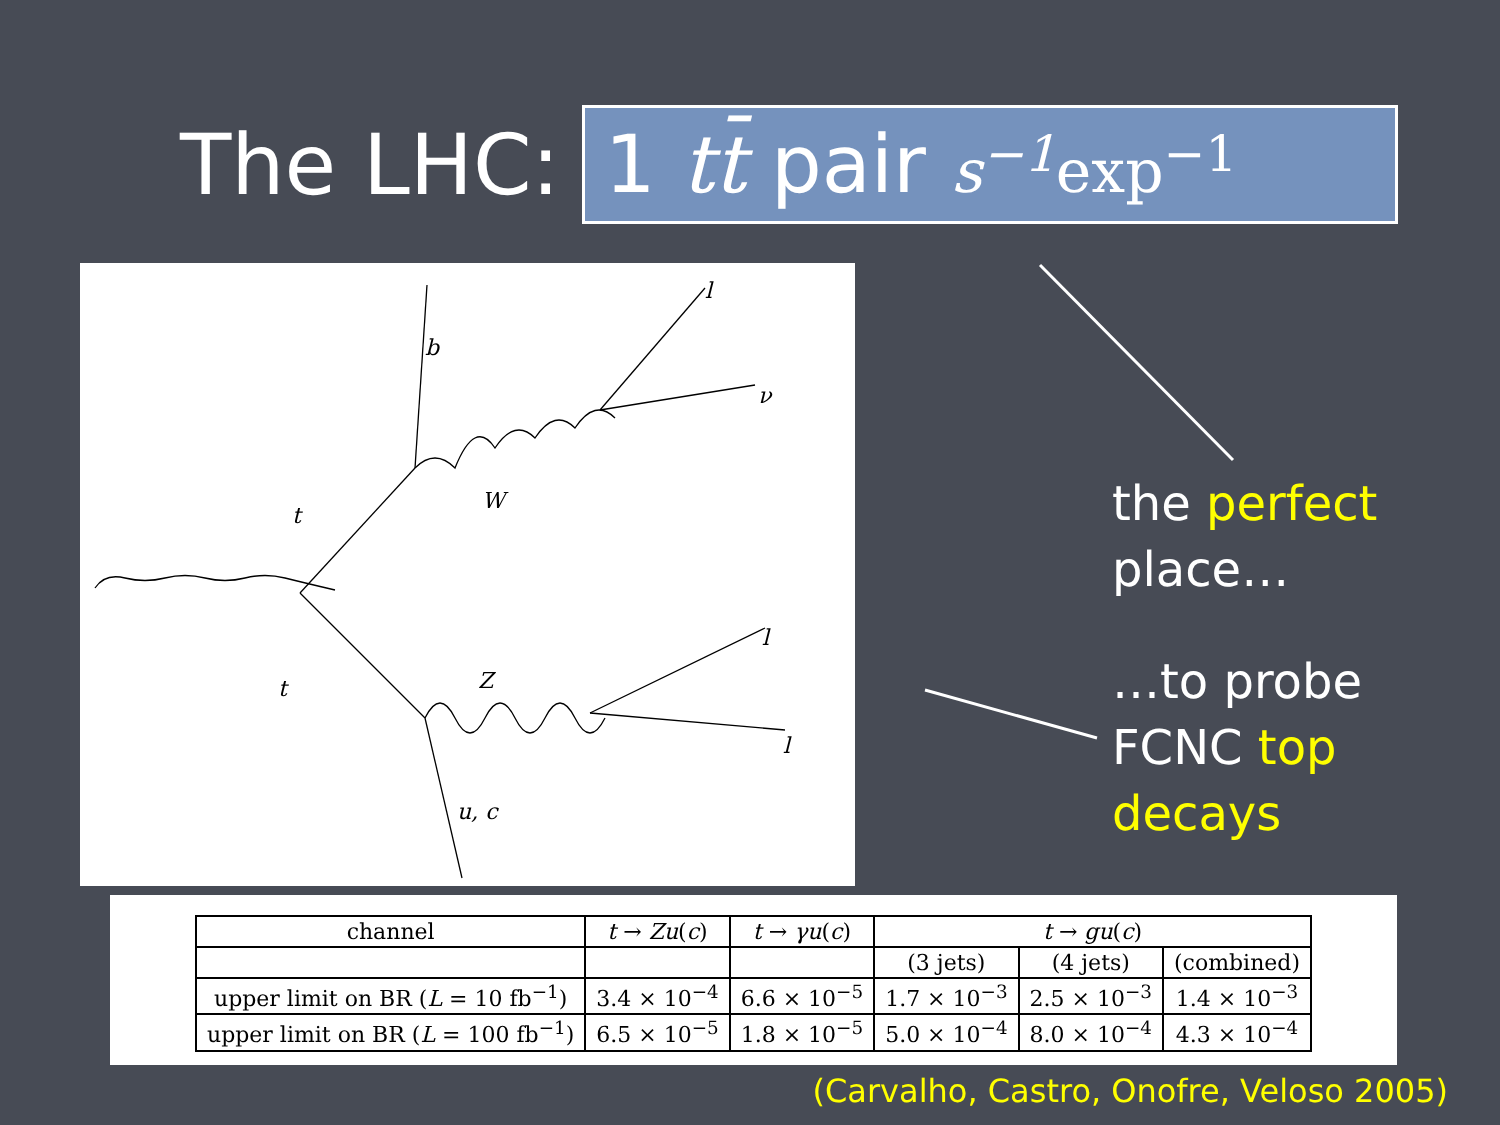The LHC:
1 tt̄ pair s<sup>−1</sup> exp<sup>−1</sup>
b
l
ν
t
W
t
Z
l
l
u, c
the perfect
place…
…to probe
FCNC top
decays
| channel | t → Zu ( c ) | t → γu ( c ) | t → gu ( c ) | | |
| | | | (3 jets) | (4 jets) | (combined) |
| upper limit on BR ( L = 10 fb<sup>−1</sup>) | 3.4 × 10<sup>−4</sup> | 6.6 × 10<sup>−5</sup> | 1.7 × 10<sup>−3</sup> | 2.5 × 10<sup>−3</sup> | 1.4 × 10<sup>−3</sup> |
| upper limit on BR ( L = 100 fb<sup>−1</sup>) | 6.5 × 10<sup>−5</sup> | 1.8 × 10<sup>−5</sup> | 5.0 × 10<sup>−4</sup> | 8.0 × 10<sup>−4</sup> | 4.3 × 10<sup>−4</sup> |
(Carvalho, Castro, Onofre, Veloso 2005)